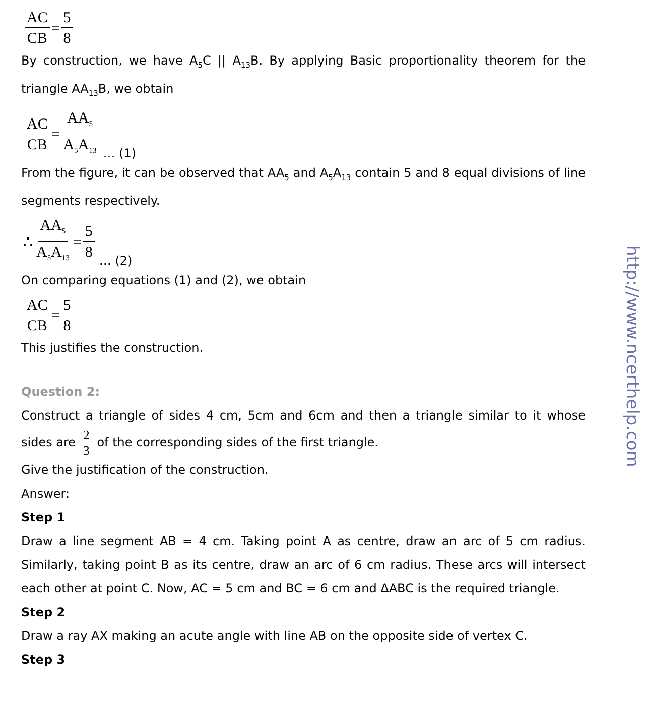AC CB = 5 8
By construction, we have A<sub>5</sub>C || A<sub>13</sub>B. By applying Basic proportionality theorem for the triangle AA<sub>13</sub>B, we obtain
AC CB = AA<sub>5</sub> A<sub>5</sub>A<sub>13</sub> … (1)
From the figure, it can be observed that AA<sub>5</sub> and A<sub>5</sub>A<sub>13</sub> contain 5 and 8 equal divisions of line segments respectively.
∴ AA<sub>5</sub> A<sub>5</sub>A<sub>13</sub> = 5 8 … (2)
On comparing equations (1) and (2), we obtain
AC CB = 5 8
This justifies the construction.
Question 2:
Construct a triangle of sides 4 cm, 5cm and 6cm and then a triangle similar to it whose sides are 2 3 of the corresponding sides of the first triangle.
Give the justification of the construction.
Answer:
Step 1
Draw a line segment AB = 4 cm. Taking point A as centre, draw an arc of 5 cm radius. Similarly, taking point B as its centre, draw an arc of 6 cm radius. These arcs will intersect each other at point C. Now, AC = 5 cm and BC = 6 cm and ΔABC is the required triangle.
Step 2
Draw a ray AX making an acute angle with line AB on the opposite side of vertex C.
Step 3
http://www.ncerthelp.com